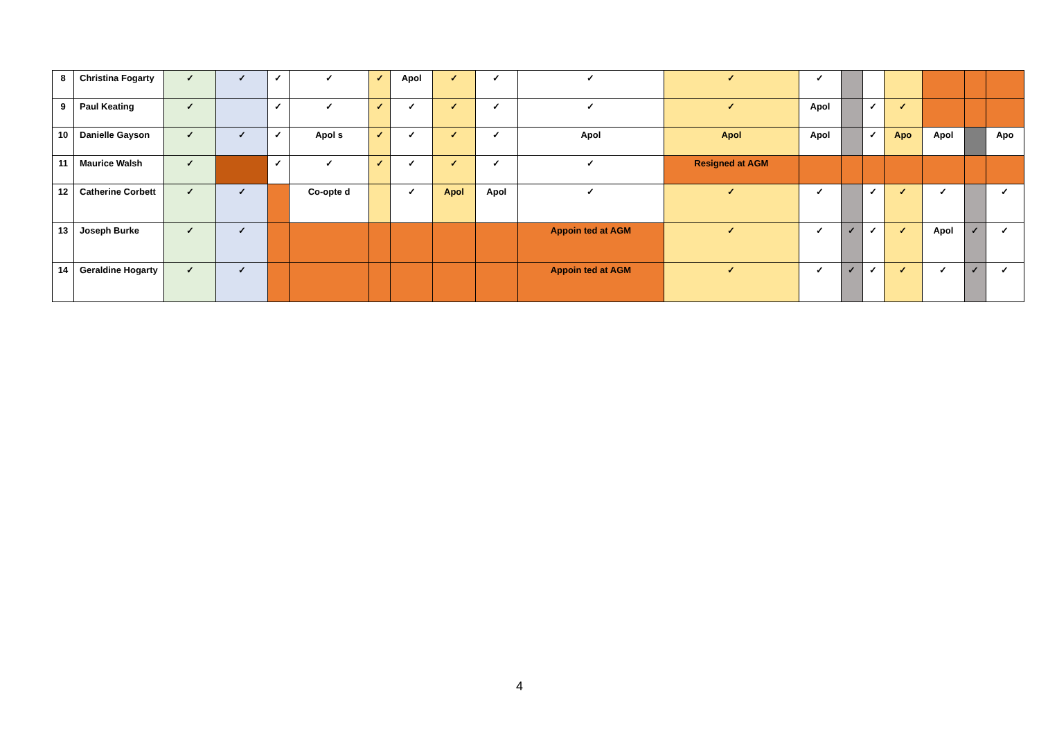| 8 | Christina Fogarty | ✓ | ✓ | ✓ | ✓ | ✓ | Apol | ✓ | ✓ | ✓ | ✓ | ✓ | | | | | | |
| 9 | Paul Keating | ✓ | | ✓ | ✓ | ✓ | ✓ | ✓ | ✓ | ✓ | ✓ | Apol | | ✓ | ✓ | | | |
| 10 | Danielle Gayson | ✓ | ✓ | ✓ | Apol s | ✓ | ✓ | ✓ | ✓ | Apol | Apol | Apol | | ✓ | Apo | Apol | | Apo |
| 11 | Maurice Walsh | ✓ | | ✓ | ✓ | ✓ | ✓ | ✓ | ✓ | ✓ | Resigned at AGM | | | | | | | |
| 12 | Catherine Corbett | ✓ | ✓ | | Co-opte d | | ✓ | Apol | Apol | ✓ | ✓ | ✓ | | ✓ | ✓ | ✓ | | ✓ |
| 13 | Joseph Burke | ✓ | ✓ | | | | | | | Appoin ted at AGM | ✓ | ✓ | ✓ | ✓ | ✓ | Apol | ✓ | ✓ |
| 14 | Geraldine Hogarty | ✓ | ✓ | | | | | | | Appoin ted at AGM | ✓ | ✓ | ✓ | ✓ | ✓ | ✓ | ✓ | ✓ |
4